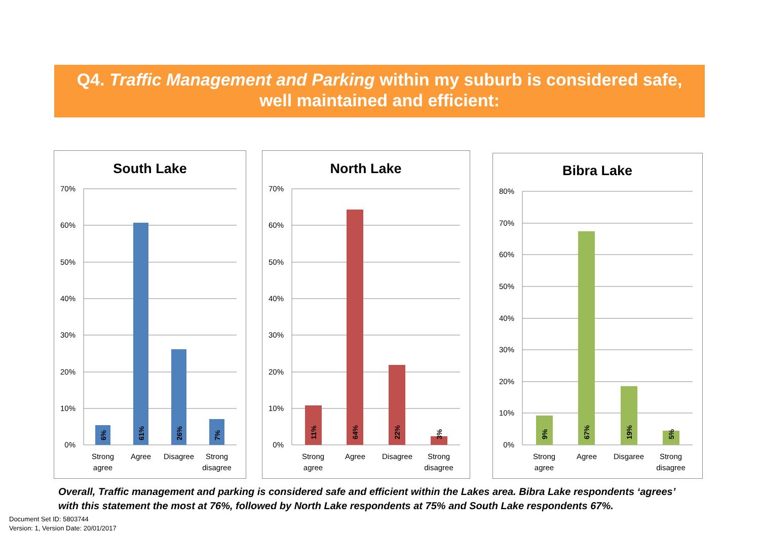Q4. Traffic Management and Parking within my suburb is considered safe,
well maintained and efficient:
South Lake
70%
60%
50%
40%
30%
20%
10%
0%
6%
61%
26%
7%
Strong
agree
Agree
Disagree
Strong
disagree
North Lake
70%
60%
50%
40%
30%
20%
10%
0%
11%
64%
22%
3%
Strong
agree
Agree
Disagree
Strong
disagree
Bibra Lake
80%
70%
60%
50%
40%
30%
20%
10%
0%
9%
67%
19%
5%
Strong
agree
Agree
Disgaree
Strong
disagree
Overall, Traffic management and parking is considered safe and efficient within the Lakes area. Bibra Lake respondents ‘agrees’ with this statement the most at 76%, followed by North Lake respondents at 75% and South Lake respondents 67%.
Document Set ID: 5803744
Version: 1, Version Date: 20/01/2017